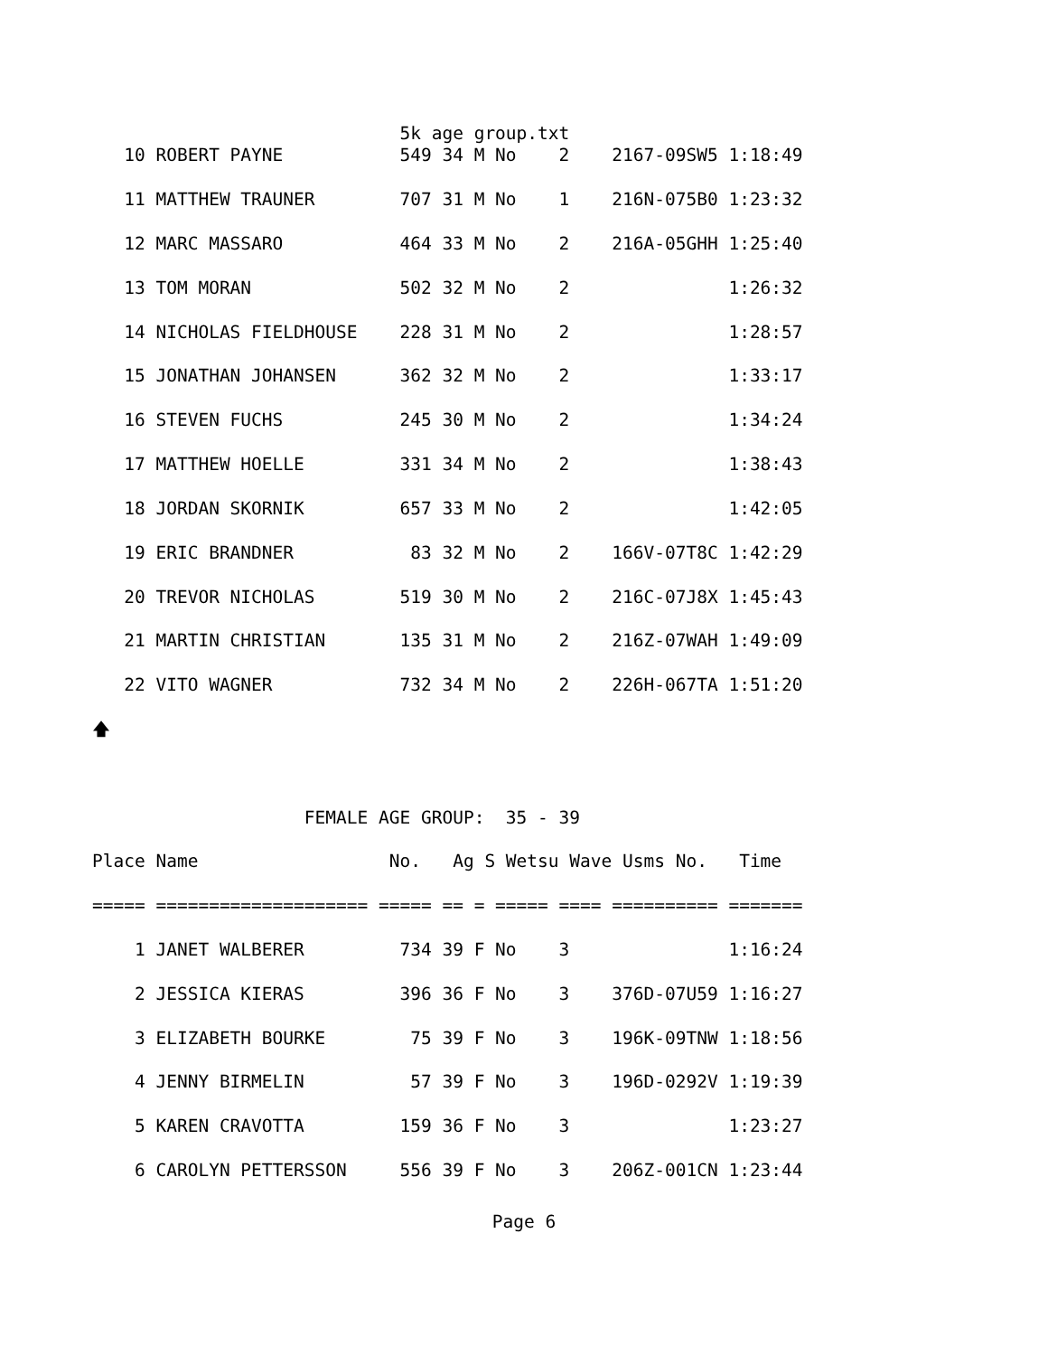5k age group.txt
   10 ROBERT PAYNE           549 34 M No    2    2167-09SW5 1:18:49

   11 MATTHEW TRAUNER        707 31 M No    1    216N-075B0 1:23:32

   12 MARC MASSARO           464 33 M No    2    216A-05GHH 1:25:40

   13 TOM MORAN              502 32 M No    2               1:26:32

   14 NICHOLAS FIELDHOUSE    228 31 M No    2               1:28:57

   15 JONATHAN JOHANSEN      362 32 M No    2               1:33:17

   16 STEVEN FUCHS           245 30 M No    2               1:34:24

   17 MATTHEW HOELLE         331 34 M No    2               1:38:43

   18 JORDAN SKORNIK         657 33 M No    2               1:42:05

   19 ERIC BRANDNER           83 32 M No    2    166V-07T8C 1:42:29

   20 TREVOR NICHOLAS        519 30 M No    2    216C-07J8X 1:45:43

   21 MARTIN CHRISTIAN       135 31 M No    2    216Z-07WAH 1:49:09

   22 VITO WAGNER            732 34 M No    2    226H-067TA 1:51:20

🡅



                    FEMALE AGE GROUP:  35 - 39

Place Name                  No.   Ag S Wetsu Wave Usms No.   Time

===== ==================== ===== == = ===== ==== ========== =======

    1 JANET WALBERER         734 39 F No    3               1:16:24

    2 JESSICA KIERAS         396 36 F No    3    376D-07U59 1:16:27

    3 ELIZABETH BOURKE        75 39 F No    3    196K-09TNW 1:18:56

    4 JENNY BIRMELIN          57 39 F No    3    196D-0292V 1:19:39

    5 KAREN CRAVOTTA         159 36 F No    3               1:23:27

    6 CAROLYN PETTERSSON     556 39 F No    3    206Z-001CN 1:23:44
Page 6